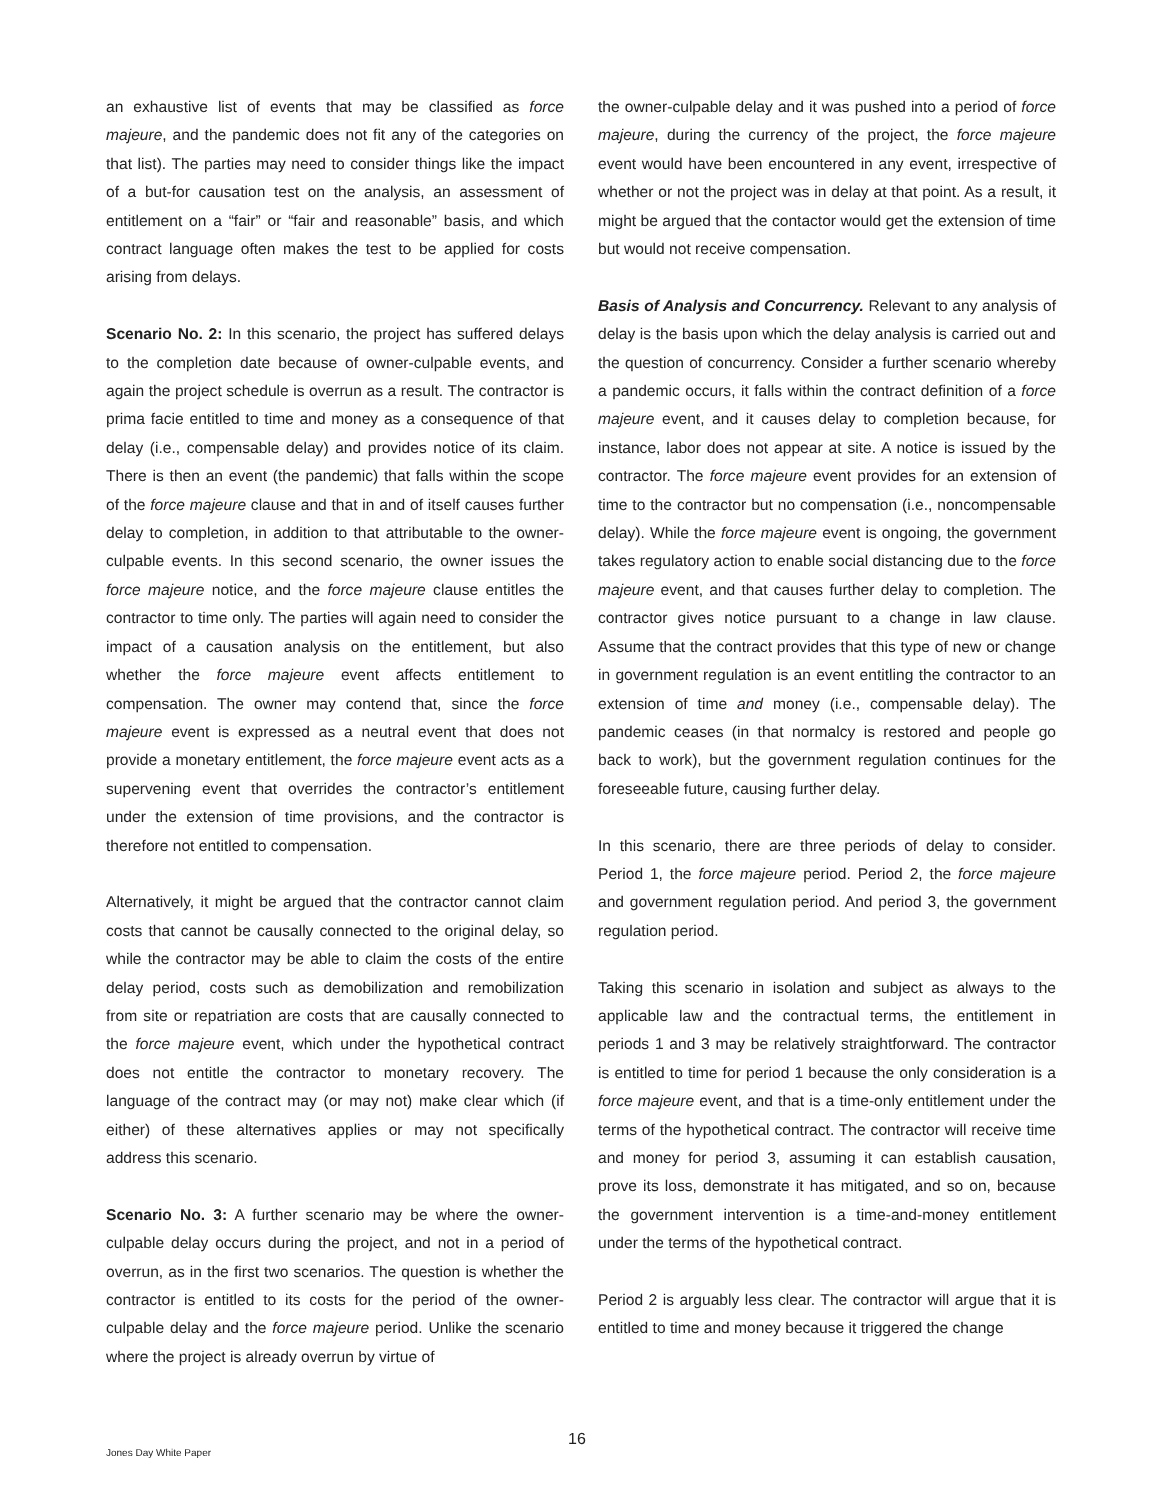an exhaustive list of events that may be classified as force majeure, and the pandemic does not fit any of the categories on that list). The parties may need to consider things like the impact of a but-for causation test on the analysis, an assessment of entitlement on a “fair” or “fair and reasonable” basis, and which contract language often makes the test to be applied for costs arising from delays.
Scenario No. 2: In this scenario, the project has suffered delays to the completion date because of owner-culpable events, and again the project schedule is overrun as a result. The contractor is prima facie entitled to time and money as a consequence of that delay (i.e., compensable delay) and provides notice of its claim. There is then an event (the pandemic) that falls within the scope of the force majeure clause and that in and of itself causes further delay to completion, in addition to that attributable to the owner-culpable events. In this second scenario, the owner issues the force majeure notice, and the force majeure clause entitles the contractor to time only. The parties will again need to consider the impact of a causation analysis on the entitlement, but also whether the force majeure event affects entitlement to compensation. The owner may contend that, since the force majeure event is expressed as a neutral event that does not provide a monetary entitlement, the force majeure event acts as a supervening event that overrides the contractor’s entitlement under the extension of time provisions, and the contractor is therefore not entitled to compensation.
Alternatively, it might be argued that the contractor cannot claim costs that cannot be causally connected to the original delay, so while the contractor may be able to claim the costs of the entire delay period, costs such as demobilization and remobilization from site or repatriation are costs that are causally connected to the force majeure event, which under the hypothetical contract does not entitle the contractor to monetary recovery. The language of the contract may (or may not) make clear which (if either) of these alternatives applies or may not specifically address this scenario.
Scenario No. 3: A further scenario may be where the owner-culpable delay occurs during the project, and not in a period of overrun, as in the first two scenarios. The question is whether the contractor is entitled to its costs for the period of the owner-culpable delay and the force majeure period. Unlike the scenario where the project is already overrun by virtue of
the owner-culpable delay and it was pushed into a period of force majeure, during the currency of the project, the force majeure event would have been encountered in any event, irrespective of whether or not the project was in delay at that point. As a result, it might be argued that the contactor would get the extension of time but would not receive compensation.
Basis of Analysis and Concurrency. Relevant to any analysis of delay is the basis upon which the delay analysis is carried out and the question of concurrency. Consider a further scenario whereby a pandemic occurs, it falls within the contract definition of a force majeure event, and it causes delay to completion because, for instance, labor does not appear at site. A notice is issued by the contractor. The force majeure event provides for an extension of time to the contractor but no compensation (i.e., noncompensable delay). While the force majeure event is ongoing, the government takes regulatory action to enable social distancing due to the force majeure event, and that causes further delay to completion. The contractor gives notice pursuant to a change in law clause. Assume that the contract provides that this type of new or change in government regulation is an event entitling the contractor to an extension of time and money (i.e., compensable delay). The pandemic ceases (in that normalcy is restored and people go back to work), but the government regulation continues for the foreseeable future, causing further delay.
In this scenario, there are three periods of delay to consider. Period 1, the force majeure period. Period 2, the force majeure and government regulation period. And period 3, the government regulation period.
Taking this scenario in isolation and subject as always to the applicable law and the contractual terms, the entitlement in periods 1 and 3 may be relatively straightforward. The contractor is entitled to time for period 1 because the only consideration is a force majeure event, and that is a time-only entitlement under the terms of the hypothetical contract. The contractor will receive time and money for period 3, assuming it can establish causation, prove its loss, demonstrate it has mitigated, and so on, because the government intervention is a time-and-money entitlement under the terms of the hypothetical contract.
Period 2 is arguably less clear. The contractor will argue that it is entitled to time and money because it triggered the change
16
Jones Day White Paper